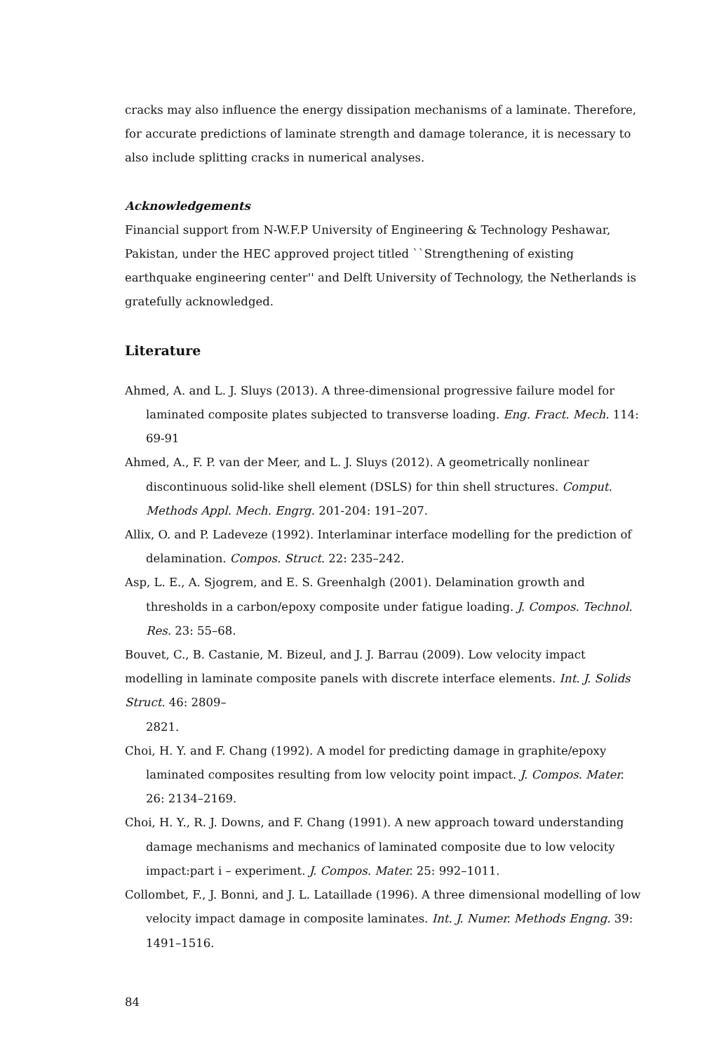cracks may also influence the energy dissipation mechanisms of a laminate. Therefore, for accurate predictions of laminate strength and damage tolerance, it is necessary to also include splitting cracks in numerical analyses.
Acknowledgements
Financial support from N-W.F.P University of Engineering & Technology Peshawar, Pakistan, under the HEC approved project titled ``Strengthening of existing earthquake engineering center'' and Delft University of Technology, the Netherlands is gratefully acknowledged.
Literature
Ahmed, A. and L. J. Sluys (2013). A three-dimensional progressive failure model for laminated composite plates subjected to transverse loading. Eng. Fract. Mech. 114: 69-91
Ahmed, A., F. P. van der Meer, and L. J. Sluys (2012). A geometrically nonlinear discontinuous solid-like shell element (DSLS) for thin shell structures. Comput. Methods Appl. Mech. Engrg. 201-204: 191–207.
Allix, O. and P. Ladeveze (1992). Interlaminar interface modelling for the prediction of delamination. Compos. Struct. 22: 235–242.
Asp, L. E., A. Sjogrem, and E. S. Greenhalgh (2001). Delamination growth and thresholds in a carbon/epoxy composite under fatigue loading. J. Compos. Technol. Res. 23: 55–68.
Bouvet, C., B. Castanie, M. Bizeul, and J. J. Barrau (2009). Low velocity impact modelling in laminate composite panels with discrete interface elements. Int. J. Solids Struct. 46: 2809–
2821.
Choi, H. Y. and F. Chang (1992). A model for predicting damage in graphite/epoxy laminated composites resulting from low velocity point impact. J. Compos. Mater. 26: 2134–2169.
Choi, H. Y., R. J. Downs, and F. Chang (1991). A new approach toward understanding damage mechanisms and mechanics of laminated composite due to low velocity impact:part i – experiment. J. Compos. Mater. 25: 992–1011.
Collombet, F., J. Bonni, and J. L. Lataillade (1996). A three dimensional modelling of low velocity impact damage in composite laminates. Int. J. Numer. Methods Engng. 39: 1491–1516.
84